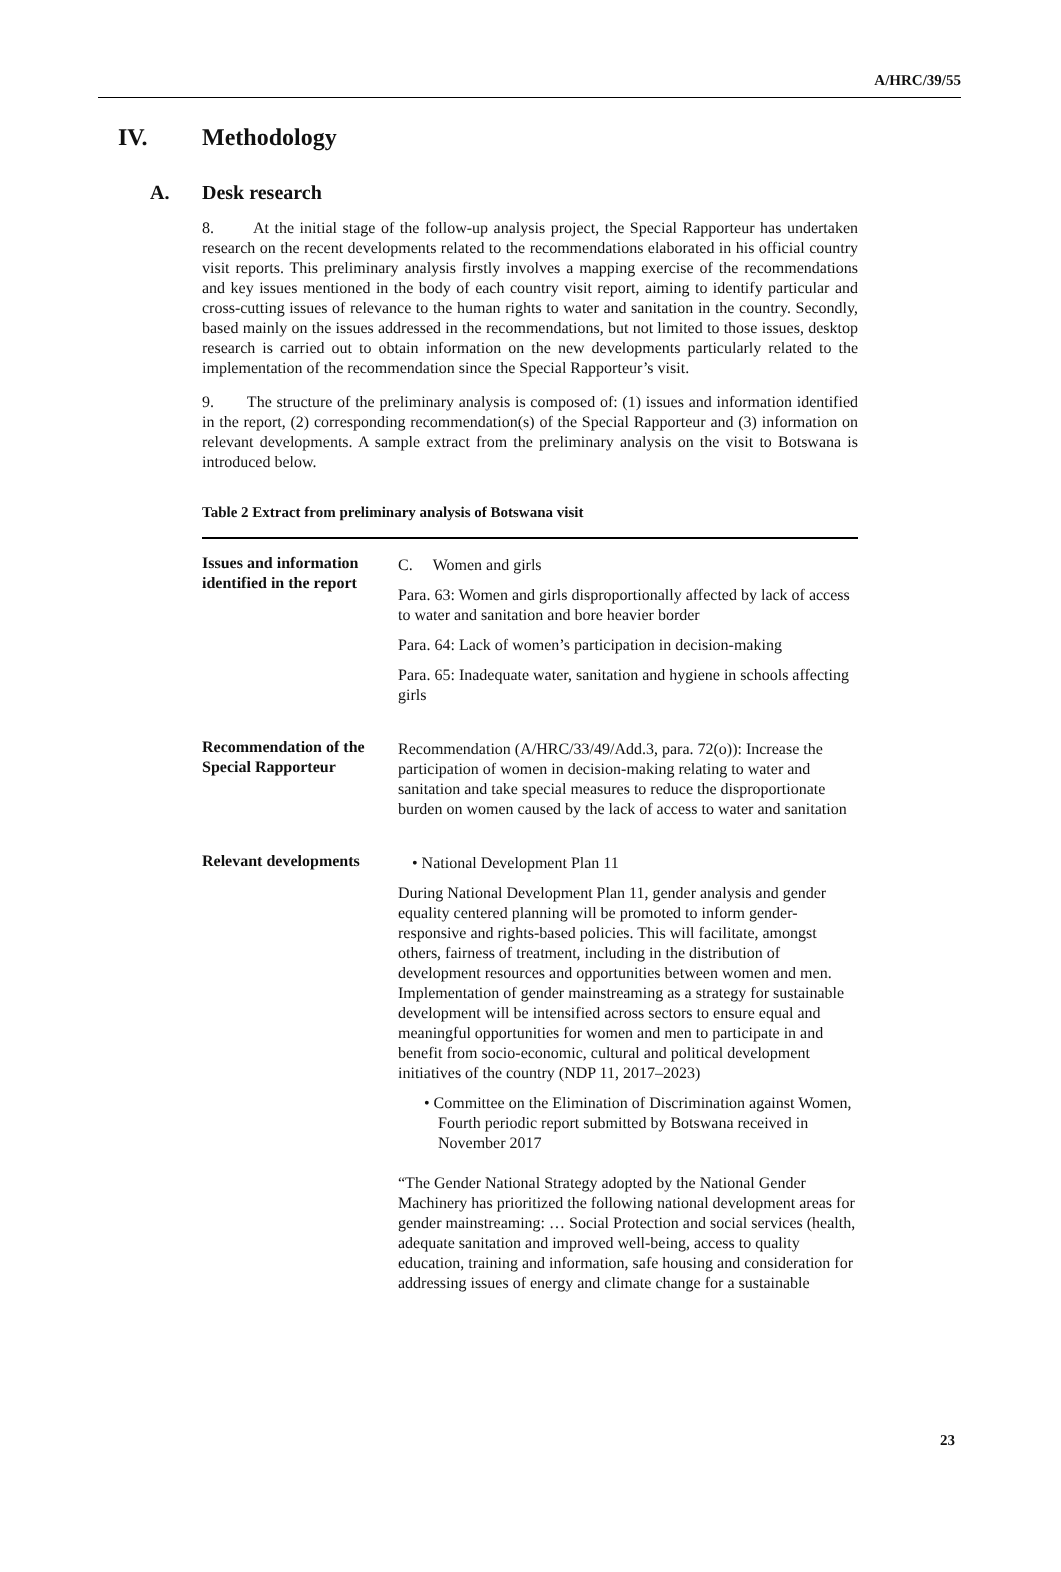A/HRC/39/55
IV. Methodology
A. Desk research
8. At the initial stage of the follow-up analysis project, the Special Rapporteur has undertaken research on the recent developments related to the recommendations elaborated in his official country visit reports. This preliminary analysis firstly involves a mapping exercise of the recommendations and key issues mentioned in the body of each country visit report, aiming to identify particular and cross-cutting issues of relevance to the human rights to water and sanitation in the country. Secondly, based mainly on the issues addressed in the recommendations, but not limited to those issues, desktop research is carried out to obtain information on the new developments particularly related to the implementation of the recommendation since the Special Rapporteur’s visit.
9. The structure of the preliminary analysis is composed of: (1) issues and information identified in the report, (2) corresponding recommendation(s) of the Special Rapporteur and (3) information on relevant developments. A sample extract from the preliminary analysis on the visit to Botswana is introduced below.
Table 2 Extract from preliminary analysis of Botswana visit
| Issues and information identified in the report | C. Women and girls Para. 63: Women and girls disproportionally affected by lack of access to water and sanitation and bore heavier border Para. 64: Lack of women’s participation in decision-making Para. 65: Inadequate water, sanitation and hygiene in schools affecting girls |
| Recommendation of the Special Rapporteur | Recommendation (A/HRC/33/49/Add.3, para. 72(o)): Increase the participation of women in decision-making relating to water and sanitation and take special measures to reduce the disproportionate burden on women caused by the lack of access to water and sanitation |
| Relevant developments | • National Development Plan 11 During National Development Plan 11, gender analysis and gender equality centered planning will be promoted to inform gender-responsive and rights-based policies. This will facilitate, amongst others, fairness of treatment, including in the distribution of development resources and opportunities between women and men. Implementation of gender mainstreaming as a strategy for sustainable development will be intensified across sectors to ensure equal and meaningful opportunities for women and men to participate in and benefit from socio-economic, cultural and political development initiatives of the country (NDP 11, 2017–2023) • Committee on the Elimination of Discrimination against Women, Fourth periodic report submitted by Botswana received in November 2017 “The Gender National Strategy adopted by the National Gender Machinery has prioritized the following national development areas for gender mainstreaming: … Social Protection and social services (health, adequate sanitation and improved well-being, access to quality education, training and information, safe housing and consideration for addressing issues of energy and climate change for a sustainable |
23